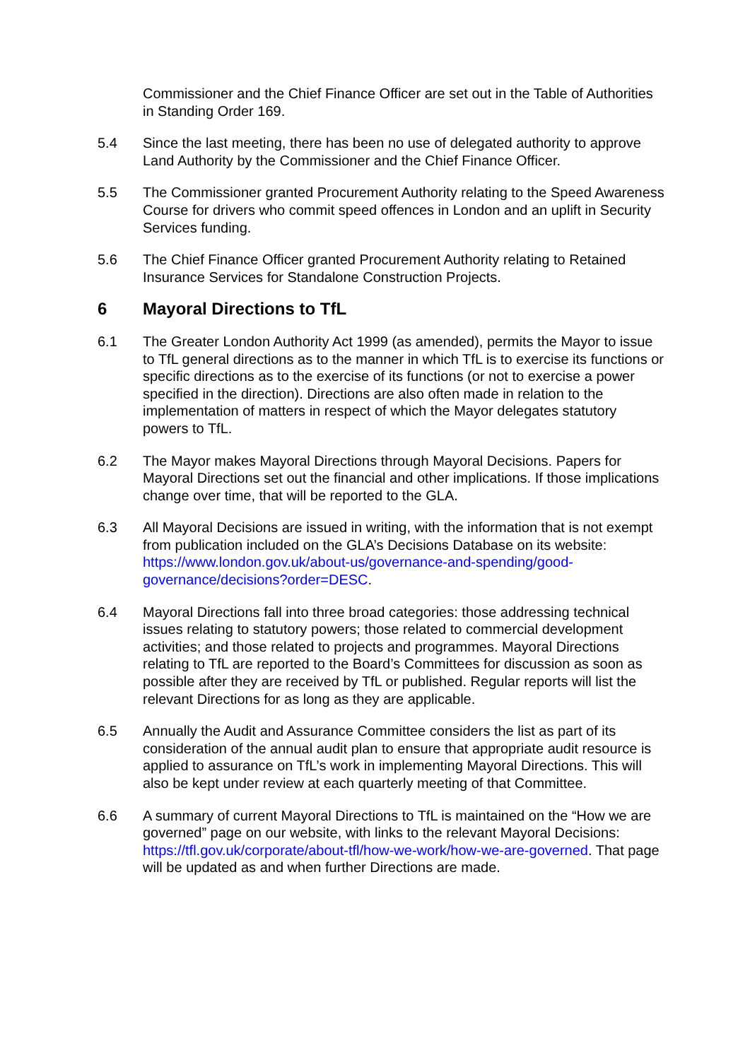Commissioner and the Chief Finance Officer are set out in the Table of Authorities in Standing Order 169.
5.4 Since the last meeting, there has been no use of delegated authority to approve Land Authority by the Commissioner and the Chief Finance Officer.
5.5 The Commissioner granted Procurement Authority relating to the Speed Awareness Course for drivers who commit speed offences in London and an uplift in Security Services funding.
5.6 The Chief Finance Officer granted Procurement Authority relating to Retained Insurance Services for Standalone Construction Projects.
6 Mayoral Directions to TfL
6.1 The Greater London Authority Act 1999 (as amended), permits the Mayor to issue to TfL general directions as to the manner in which TfL is to exercise its functions or specific directions as to the exercise of its functions (or not to exercise a power specified in the direction). Directions are also often made in relation to the implementation of matters in respect of which the Mayor delegates statutory powers to TfL.
6.2 The Mayor makes Mayoral Directions through Mayoral Decisions. Papers for Mayoral Directions set out the financial and other implications. If those implications change over time, that will be reported to the GLA.
6.3 All Mayoral Decisions are issued in writing, with the information that is not exempt from publication included on the GLA’s Decisions Database on its website: https://www.london.gov.uk/about-us/governance-and-spending/good-governance/decisions?order=DESC.
6.4 Mayoral Directions fall into three broad categories: those addressing technical issues relating to statutory powers; those related to commercial development activities; and those related to projects and programmes. Mayoral Directions relating to TfL are reported to the Board’s Committees for discussion as soon as possible after they are received by TfL or published. Regular reports will list the relevant Directions for as long as they are applicable.
6.5 Annually the Audit and Assurance Committee considers the list as part of its consideration of the annual audit plan to ensure that appropriate audit resource is applied to assurance on TfL’s work in implementing Mayoral Directions. This will also be kept under review at each quarterly meeting of that Committee.
6.6 A summary of current Mayoral Directions to TfL is maintained on the “How we are governed” page on our website, with links to the relevant Mayoral Decisions: https://tfl.gov.uk/corporate/about-tfl/how-we-work/how-we-are-governed. That page will be updated as and when further Directions are made.